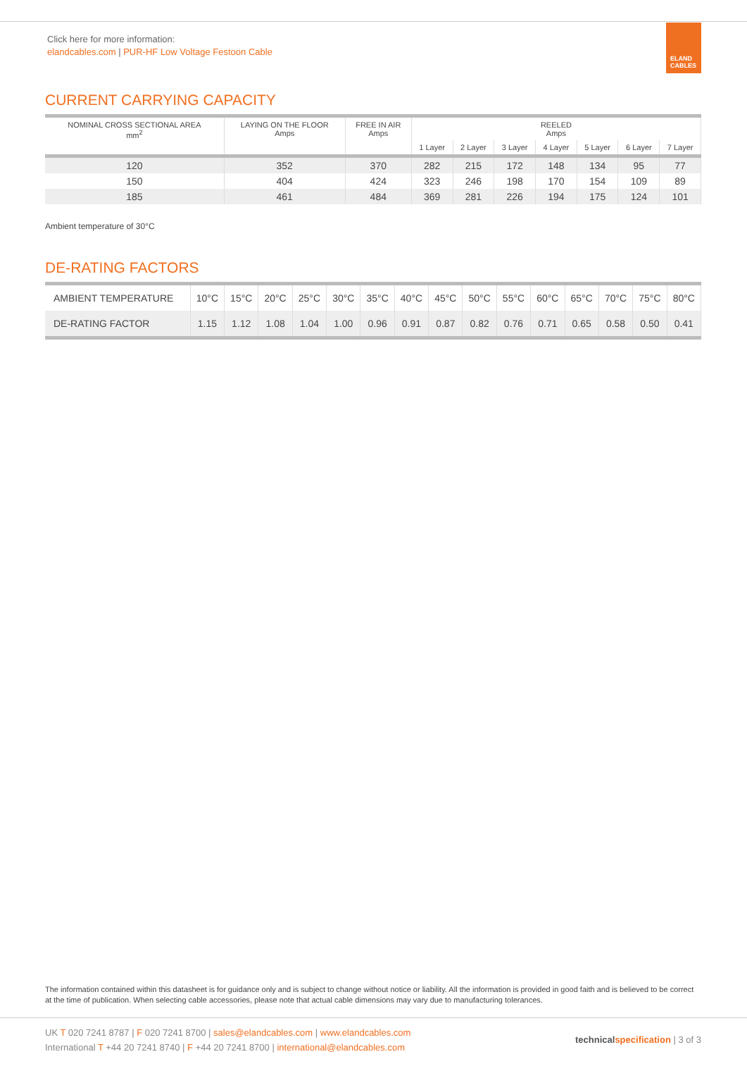Click here for more information:
elandcables.com | PUR-HF Low Voltage Festoon Cable
ELAND
CABLES
CURRENT CARRYING CAPACITY
| NOMINAL CROSS SECTIONAL AREA mm<sup>2</sup> | LAYING ON THE FLOOR Amps | FREE IN AIR Amps | REELED Amps | | | | | | |
| --- | --- | --- | --- | --- | --- | --- | --- | --- | --- |
| | | | 1 Layer | 2 Layer | 3 Layer | 4 Layer | 5 Layer | 6 Layer | 7 Layer |
| 120 | 352 | 370 | 282 | 215 | 172 | 148 | 134 | 95 | 77 |
| 150 | 404 | 424 | 323 | 246 | 198 | 170 | 154 | 109 | 89 |
| 185 | 461 | 484 | 369 | 281 | 226 | 194 | 175 | 124 | 101 |
Ambient temperature of 30°C
DE-RATING FACTORS
| AMBIENT TEMPERATURE | 10°C | 15°C | 20°C | 25°C | 30°C | 35°C | 40°C | 45°C | 50°C | 55°C | 60°C | 65°C | 70°C | 75°C | 80°C |
| --- | --- | --- | --- | --- | --- | --- | --- | --- | --- | --- | --- | --- | --- | --- | --- |
| DE-RATING FACTOR | 1.15 | 1.12 | 1.08 | 1.04 | 1.00 | 0.96 | 0.91 | 0.87 | 0.82 | 0.76 | 0.71 | 0.65 | 0.58 | 0.50 | 0.41 |
The information contained within this datasheet is for guidance only and is subject to change without notice or liability. All the information is provided in good faith and is believed to be correct at the time of publication. When selecting cable accessories, please note that actual cable dimensions may vary due to manufacturing tolerances.
UK T 020 7241 8787 | F 020 7241 8700 | sales@elandcables.com | www.elandcables.com
International T +44 20 7241 8740 | F +44 20 7241 8700 | international@elandcables.com
technical specification | 3 of 3